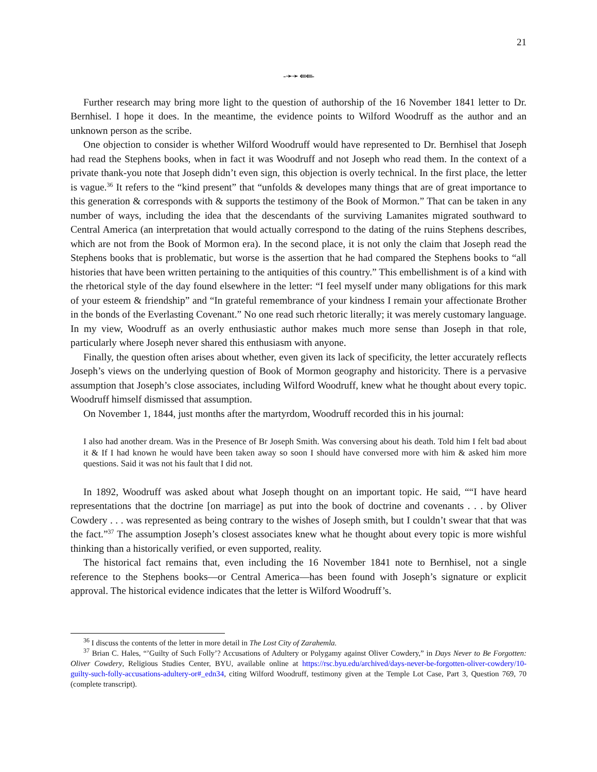21
-➛➛ ⇚⇚-
Further research may bring more light to the question of authorship of the 16 November 1841 letter to Dr. Bernhisel. I hope it does. In the meantime, the evidence points to Wilford Woodruff as the author and an unknown person as the scribe.
One objection to consider is whether Wilford Woodruff would have represented to Dr. Bernhisel that Joseph had read the Stephens books, when in fact it was Woodruff and not Joseph who read them. In the context of a private thank-you note that Joseph didn’t even sign, this objection is overly technical. In the first place, the letter is vague.<sup>36</sup> It refers to the “kind present” that “unfolds & developes many things that are of great importance to this generation & corresponds with & supports the testimony of the Book of Mormon.” That can be taken in any number of ways, including the idea that the descendants of the surviving Lamanites migrated southward to Central America (an interpretation that would actually correspond to the dating of the ruins Stephens describes, which are not from the Book of Mormon era). In the second place, it is not only the claim that Joseph read the Stephens books that is problematic, but worse is the assertion that he had compared the Stephens books to “all histories that have been written pertaining to the antiquities of this country.” This embellishment is of a kind with the rhetorical style of the day found elsewhere in the letter: “I feel myself under many obligations for this mark of your esteem & friendship” and “In grateful remembrance of your kindness I remain your affectionate Brother in the bonds of the Everlasting Covenant.” No one read such rhetoric literally; it was merely customary language. In my view, Woodruff as an overly enthusiastic author makes much more sense than Joseph in that role, particularly where Joseph never shared this enthusiasm with anyone.
Finally, the question often arises about whether, even given its lack of specificity, the letter accurately reflects Joseph’s views on the underlying question of Book of Mormon geography and historicity. There is a pervasive assumption that Joseph’s close associates, including Wilford Woodruff, knew what he thought about every topic. Woodruff himself dismissed that assumption.
On November 1, 1844, just months after the martyrdom, Woodruff recorded this in his journal:
I also had another dream. Was in the Presence of Br Joseph Smith. Was conversing about his death. Told him I felt bad about it & If I had known he would have been taken away so soon I should have conversed more with him & asked him more questions. Said it was not his fault that I did not.
In 1892, Woodruff was asked about what Joseph thought on an important topic. He said, ““I have heard representations that the doctrine [on marriage] as put into the book of doctrine and covenants . . . by Oliver Cowdery . . . was represented as being contrary to the wishes of Joseph smith, but I couldn’t swear that that was the fact.”<sup>37</sup> The assumption Joseph’s closest associates knew what he thought about every topic is more wishful thinking than a historically verified, or even supported, reality.
The historical fact remains that, even including the 16 November 1841 note to Bernhisel, not a single reference to the Stephens books—or Central America—has been found with Joseph’s signature or explicit approval. The historical evidence indicates that the letter is Wilford Woodruff’s.
<sup>36</sup> I discuss the contents of the letter in more detail in The Lost City of Zarahemla.
<sup>37</sup> Brian C. Hales, “’Guilty of Such Folly’? Accusations of Adultery or Polygamy against Oliver Cowdery,” in Days Never to Be Forgotten: Oliver Cowdery, Religious Studies Center, BYU, available online at https://rsc.byu.edu/archived/days-never-be-forgotten-oliver-cowdery/10-guilty-such-folly-accusations-adultery-or#_edn34, citing Wilford Woodruff, testimony given at the Temple Lot Case, Part 3, Question 769, 70 (complete transcript).